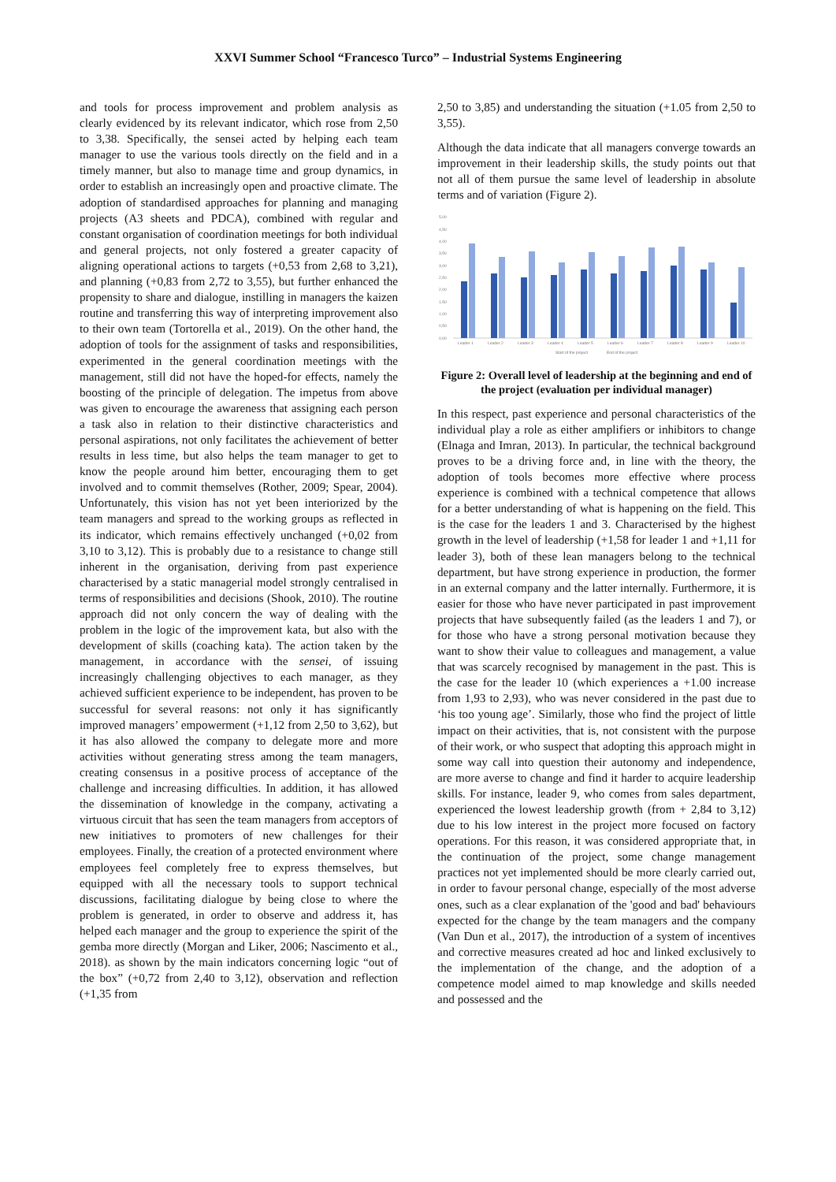XXVI Summer School “Francesco Turco” – Industrial Systems Engineering
and tools for process improvement and problem analysis as clearly evidenced by its relevant indicator, which rose from 2,50 to 3,38. Specifically, the sensei acted by helping each team manager to use the various tools directly on the field and in a timely manner, but also to manage time and group dynamics, in order to establish an increasingly open and proactive climate. The adoption of standardised approaches for planning and managing projects (A3 sheets and PDCA), combined with regular and constant organisation of coordination meetings for both individual and general projects, not only fostered a greater capacity of aligning operational actions to targets (+0,53 from 2,68 to 3,21), and planning (+0,83 from 2,72 to 3,55), but further enhanced the propensity to share and dialogue, instilling in managers the kaizen routine and transferring this way of interpreting improvement also to their own team (Tortorella et al., 2019). On the other hand, the adoption of tools for the assignment of tasks and responsibilities, experimented in the general coordination meetings with the management, still did not have the hoped-for effects, namely the boosting of the principle of delegation. The impetus from above was given to encourage the awareness that assigning each person a task also in relation to their distinctive characteristics and personal aspirations, not only facilitates the achievement of better results in less time, but also helps the team manager to get to know the people around him better, encouraging them to get involved and to commit themselves (Rother, 2009; Spear, 2004). Unfortunately, this vision has not yet been interiorized by the team managers and spread to the working groups as reflected in its indicator, which remains effectively unchanged (+0,02 from 3,10 to 3,12). This is probably due to a resistance to change still inherent in the organisation, deriving from past experience characterised by a static managerial model strongly centralised in terms of responsibilities and decisions (Shook, 2010). The routine approach did not only concern the way of dealing with the problem in the logic of the improvement kata, but also with the development of skills (coaching kata). The action taken by the management, in accordance with the sensei, of issuing increasingly challenging objectives to each manager, as they achieved sufficient experience to be independent, has proven to be successful for several reasons: not only it has significantly improved managers’ empowerment (+1,12 from 2,50 to 3,62), but it has also allowed the company to delegate more and more activities without generating stress among the team managers, creating consensus in a positive process of acceptance of the challenge and increasing difficulties. In addition, it has allowed the dissemination of knowledge in the company, activating a virtuous circuit that has seen the team managers from acceptors of new initiatives to promoters of new challenges for their employees. Finally, the creation of a protected environment where employees feel completely free to express themselves, but equipped with all the necessary tools to support technical discussions, facilitating dialogue by being close to where the problem is generated, in order to observe and address it, has helped each manager and the group to experience the spirit of the gemba more directly (Morgan and Liker, 2006; Nascimento et al., 2018). as shown by the main indicators concerning logic “out of the box” (+0,72 from 2,40 to 3,12), observation and reflection (+1,35 from
2,50 to 3,85) and understanding the situation (+1.05 from 2,50 to 3,55).
Although the data indicate that all managers converge towards an improvement in their leadership skills, the study points out that not all of them pursue the same level of leadership in absolute terms and of variation (Figure 2).
5,00
4,50
4,00
3,50
3,00
2,50
2,00
1,50
1,00
0,50
0,00
Leader 1
Leader 2
Leader 3
Leader 4
Leader 5
Leader 6
Leader 7
Leader 8
Leader 9
Leader 10
Start of the project
End of the project
Figure 2: Overall level of leadership at the beginning and end of the project (evaluation per individual manager)
In this respect, past experience and personal characteristics of the individual play a role as either amplifiers or inhibitors to change (Elnaga and Imran, 2013). In particular, the technical background proves to be a driving force and, in line with the theory, the adoption of tools becomes more effective where process experience is combined with a technical competence that allows for a better understanding of what is happening on the field. This is the case for the leaders 1 and 3. Characterised by the highest growth in the level of leadership (+1,58 for leader 1 and +1,11 for leader 3), both of these lean managers belong to the technical department, but have strong experience in production, the former in an external company and the latter internally. Furthermore, it is easier for those who have never participated in past improvement projects that have subsequently failed (as the leaders 1 and 7), or for those who have a strong personal motivation because they want to show their value to colleagues and management, a value that was scarcely recognised by management in the past. This is the case for the leader 10 (which experiences a +1.00 increase from 1,93 to 2,93), who was never considered in the past due to ‘his too young age’. Similarly, those who find the project of little impact on their activities, that is, not consistent with the purpose of their work, or who suspect that adopting this approach might in some way call into question their autonomy and independence, are more averse to change and find it harder to acquire leadership skills. For instance, leader 9, who comes from sales department, experienced the lowest leadership growth (from + 2,84 to 3,12) due to his low interest in the project more focused on factory operations. For this reason, it was considered appropriate that, in the continuation of the project, some change management practices not yet implemented should be more clearly carried out, in order to favour personal change, especially of the most adverse ones, such as a clear explanation of the 'good and bad' behaviours expected for the change by the team managers and the company (Van Dun et al., 2017), the introduction of a system of incentives and corrective measures created ad hoc and linked exclusively to the implementation of the change, and the adoption of a competence model aimed to map knowledge and skills needed and possessed and the